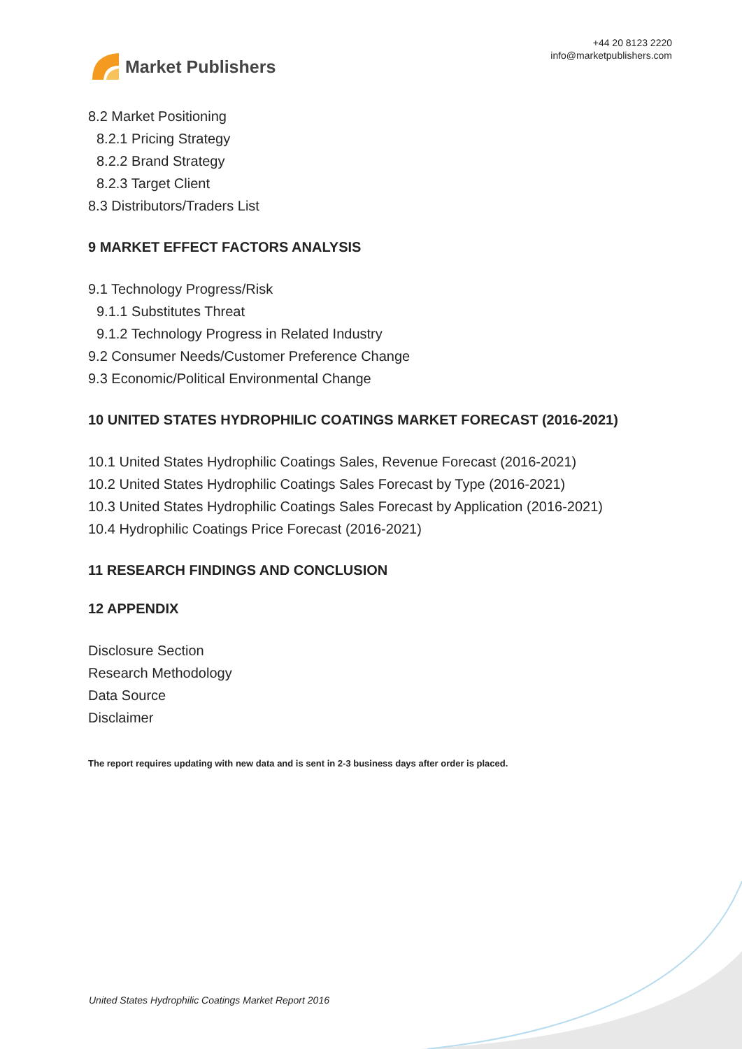Market Publishers
+44 20 8123 2220
info@marketpublishers.com
8.2 Market Positioning
8.2.1 Pricing Strategy
8.2.2 Brand Strategy
8.2.3 Target Client
8.3 Distributors/Traders List
9 MARKET EFFECT FACTORS ANALYSIS
9.1 Technology Progress/Risk
9.1.1 Substitutes Threat
9.1.2 Technology Progress in Related Industry
9.2 Consumer Needs/Customer Preference Change
9.3 Economic/Political Environmental Change
10 UNITED STATES HYDROPHILIC COATINGS MARKET FORECAST (2016-2021)
10.1 United States Hydrophilic Coatings Sales, Revenue Forecast (2016-2021)
10.2 United States Hydrophilic Coatings Sales Forecast by Type (2016-2021)
10.3 United States Hydrophilic Coatings Sales Forecast by Application (2016-2021)
10.4 Hydrophilic Coatings Price Forecast (2016-2021)
11 RESEARCH FINDINGS AND CONCLUSION
12 APPENDIX
Disclosure Section
Research Methodology
Data Source
Disclaimer
The report requires updating with new data and is sent in 2-3 business days after order is placed.
United States Hydrophilic Coatings Market Report 2016